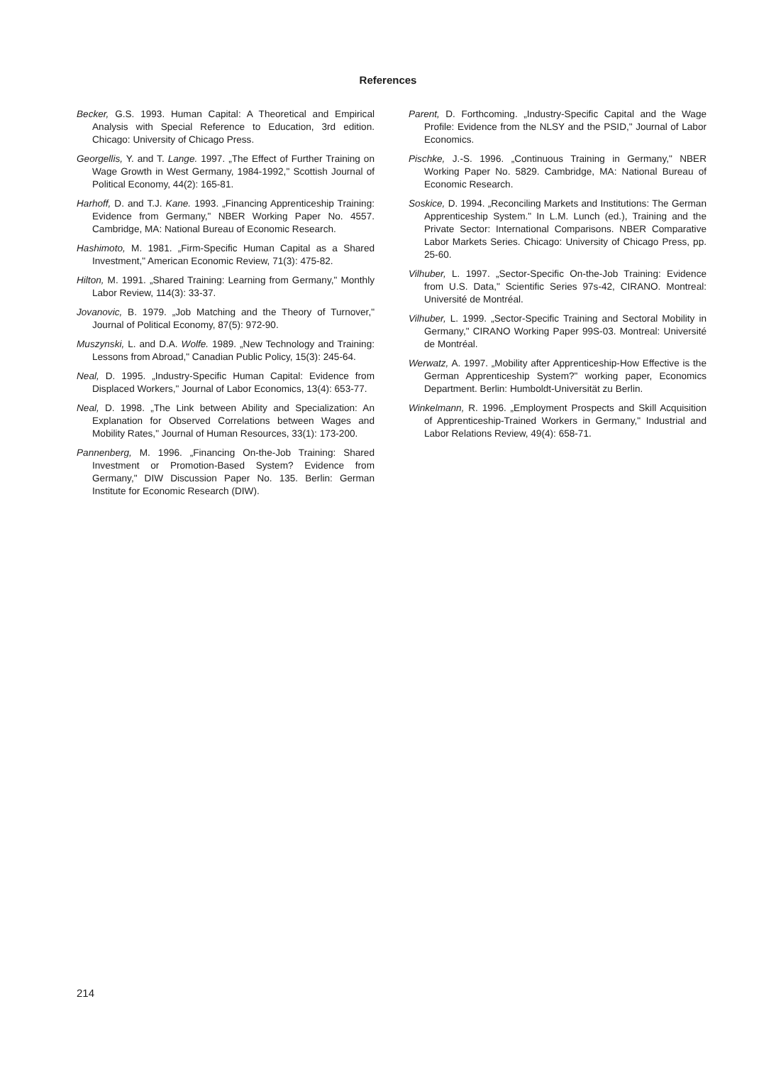References
Becker, G.S. 1993. Human Capital: A Theoretical and Empirical Analysis with Special Reference to Education, 3rd edition. Chicago: University of Chicago Press.
Georgellis, Y. and T. Lange. 1997. „The Effect of Further Training on Wage Growth in West Germany, 1984-1992," Scottish Journal of Political Economy, 44(2): 165-81.
Harhoff, D. and T.J. Kane. 1993. „Financing Apprenticeship Training: Evidence from Germany," NBER Working Paper No. 4557. Cambridge, MA: National Bureau of Economic Research.
Hashimoto, M. 1981. „Firm-Specific Human Capital as a Shared Investment," American Economic Review, 71(3): 475-82.
Hilton, M. 1991. „Shared Training: Learning from Germany," Monthly Labor Review, 114(3): 33-37.
Jovanovic, B. 1979. „Job Matching and the Theory of Turnover," Journal of Political Economy, 87(5): 972-90.
Muszynski, L. and D.A. Wolfe. 1989. „New Technology and Training: Lessons from Abroad," Canadian Public Policy, 15(3): 245-64.
Neal, D. 1995. „Industry-Specific Human Capital: Evidence from Displaced Workers," Journal of Labor Economics, 13(4): 653-77.
Neal, D. 1998. „The Link between Ability and Specialization: An Explanation for Observed Correlations between Wages and Mobility Rates," Journal of Human Resources, 33(1): 173-200.
Pannenberg, M. 1996. „Financing On-the-Job Training: Shared Investment or Promotion-Based System? Evidence from Germany," DIW Discussion Paper No. 135. Berlin: German Institute for Economic Research (DIW).
Parent, D. Forthcoming. „Industry-Specific Capital and the Wage Profile: Evidence from the NLSY and the PSID," Journal of Labor Economics.
Pischke, J.-S. 1996. „Continuous Training in Germany," NBER Working Paper No. 5829. Cambridge, MA: National Bureau of Economic Research.
Soskice, D. 1994. „Reconciling Markets and Institutions: The German Apprenticeship System." In L.M. Lunch (ed.), Training and the Private Sector: International Comparisons. NBER Comparative Labor Markets Series. Chicago: University of Chicago Press, pp. 25-60.
Vilhuber, L. 1997. „Sector-Specific On-the-Job Training: Evidence from U.S. Data," Scientific Series 97s-42, CIRANO. Montreal: Université de Montréal.
Vilhuber, L. 1999. „Sector-Specific Training and Sectoral Mobility in Germany," CIRANO Working Paper 99S-03. Montreal: Université de Montréal.
Werwatz, A. 1997. „Mobility after Apprenticeship-How Effective is the German Apprenticeship System?" working paper, Economics Department. Berlin: Humboldt-Universität zu Berlin.
Winkelmann, R. 1996. „Employment Prospects and Skill Acquisition of Apprenticeship-Trained Workers in Germany," Industrial and Labor Relations Review, 49(4): 658-71.
214